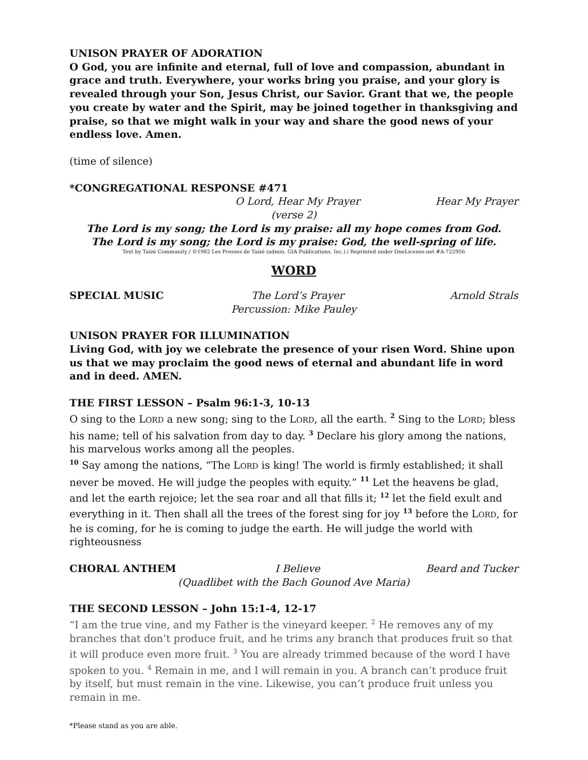UNISON PRAYER OF ADORATION
O God, you are infinite and eternal, full of love and compassion, abundant in grace and truth. Everywhere, your works bring you praise, and your glory is revealed through your Son, Jesus Christ, our Savior. Grant that we, the people you create by water and the Spirit, may be joined together in thanksgiving and praise, so that we might walk in your way and share the good news of your endless love. Amen.
(time of silence)
*CONGREGATIONAL RESPONSE #471
O Lord, Hear My Prayer Hear My Prayer
(verse 2)
The Lord is my song; the Lord is my praise: all my hope comes from God.
The Lord is my song; the Lord is my praise: God, the well-spring of life.
Text by Taizé Community / ©1982 Les Presses de Taizé (admin. GIA Publications, Inc.) / Reprinted under OneLicense.net #A-722956
WORD
SPECIAL MUSIC The Lord’s Prayer Arnold Strals
Percussion: Mike Pauley
UNISON PRAYER FOR ILLUMINATION
Living God, with joy we celebrate the presence of your risen Word. Shine upon us that we may proclaim the good news of eternal and abundant life in word and in deed. AMEN.
THE FIRST LESSON – Psalm 96:1-3, 10-13
O sing to the LORD a new song; sing to the LORD, all the earth. <sup>2</sup> Sing to the LORD; bless his name; tell of his salvation from day to day. <sup>3</sup> Declare his glory among the nations, his marvelous works among all the peoples.
<sup>10</sup> Say among the nations, “The LORD is king! The world is firmly established; it shall never be moved. He will judge the peoples with equity.” <sup>11</sup> Let the heavens be glad, and let the earth rejoice; let the sea roar and all that fills it; <sup>12</sup> let the field exult and everything in it. Then shall all the trees of the forest sing for joy <sup>13</sup> before the LORD, for he is coming, for he is coming to judge the earth. He will judge the world with righteousness
CHORAL ANTHEM I Believe Beard and Tucker
(Quadlibet with the Bach Gounod Ave Maria)
THE SECOND LESSON – John 15:1-4, 12-17
“I am the true vine, and my Father is the vineyard keeper. <sup>2</sup> He removes any of my branches that don’t produce fruit, and he trims any branch that produces fruit so that it will produce even more fruit. <sup>3</sup> You are already trimmed because of the word I have spoken to you. <sup>4</sup> Remain in me, and I will remain in you. A branch can’t produce fruit by itself, but must remain in the vine. Likewise, you can’t produce fruit unless you remain in me.
*Please stand as you are able.